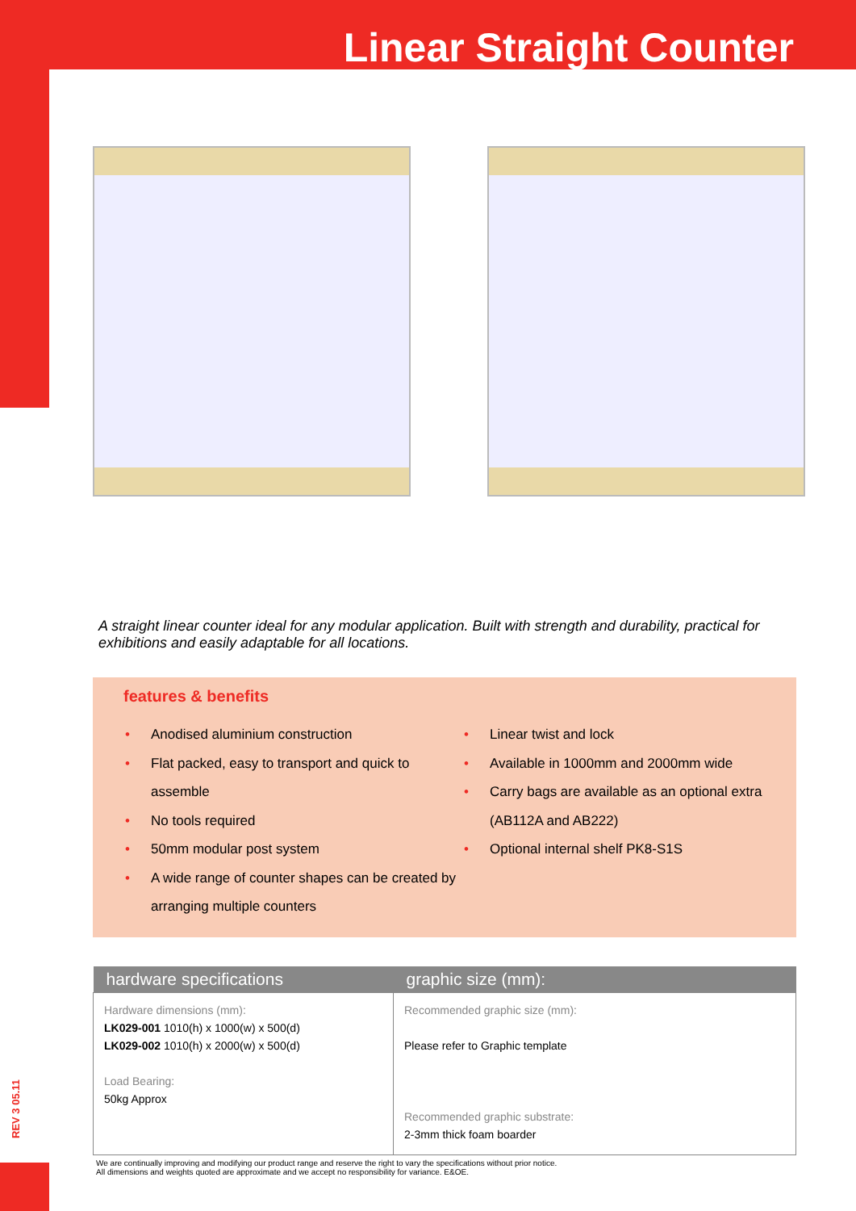Linear Straight Counter
REV 3 05.11
A straight linear counter ideal for any modular application. Built with strength and durability, practical for exhibitions and easily adaptable for all locations.
features & benefits
• Anodised aluminium construction
• Flat packed, easy to transport and quick to assemble
• No tools required
• 50mm modular post system
• A wide range of counter shapes can be created by arranging multiple counters
• Linear twist and lock
• Available in 1000mm and 2000mm wide
• Carry bags are available as an optional extra (AB112A and AB222)
• Optional internal shelf PK8-S1S
| hardware specifications | graphic size (mm): |
| --- | --- |
| Hardware dimensions (mm): LK029-001 1010(h) x 1000(w) x 500(d) LK029-002 1010(h) x 2000(w) x 500(d) Load Bearing: 50kg Approx | Recommended graphic size (mm): Please refer to Graphic template Recommended graphic substrate: 2-3mm thick foam boarder |
We are continually improving and modifying our product range and reserve the right to vary the specifications without prior notice.
All dimensions and weights quoted are approximate and we accept no responsibility for variance. E&OE.